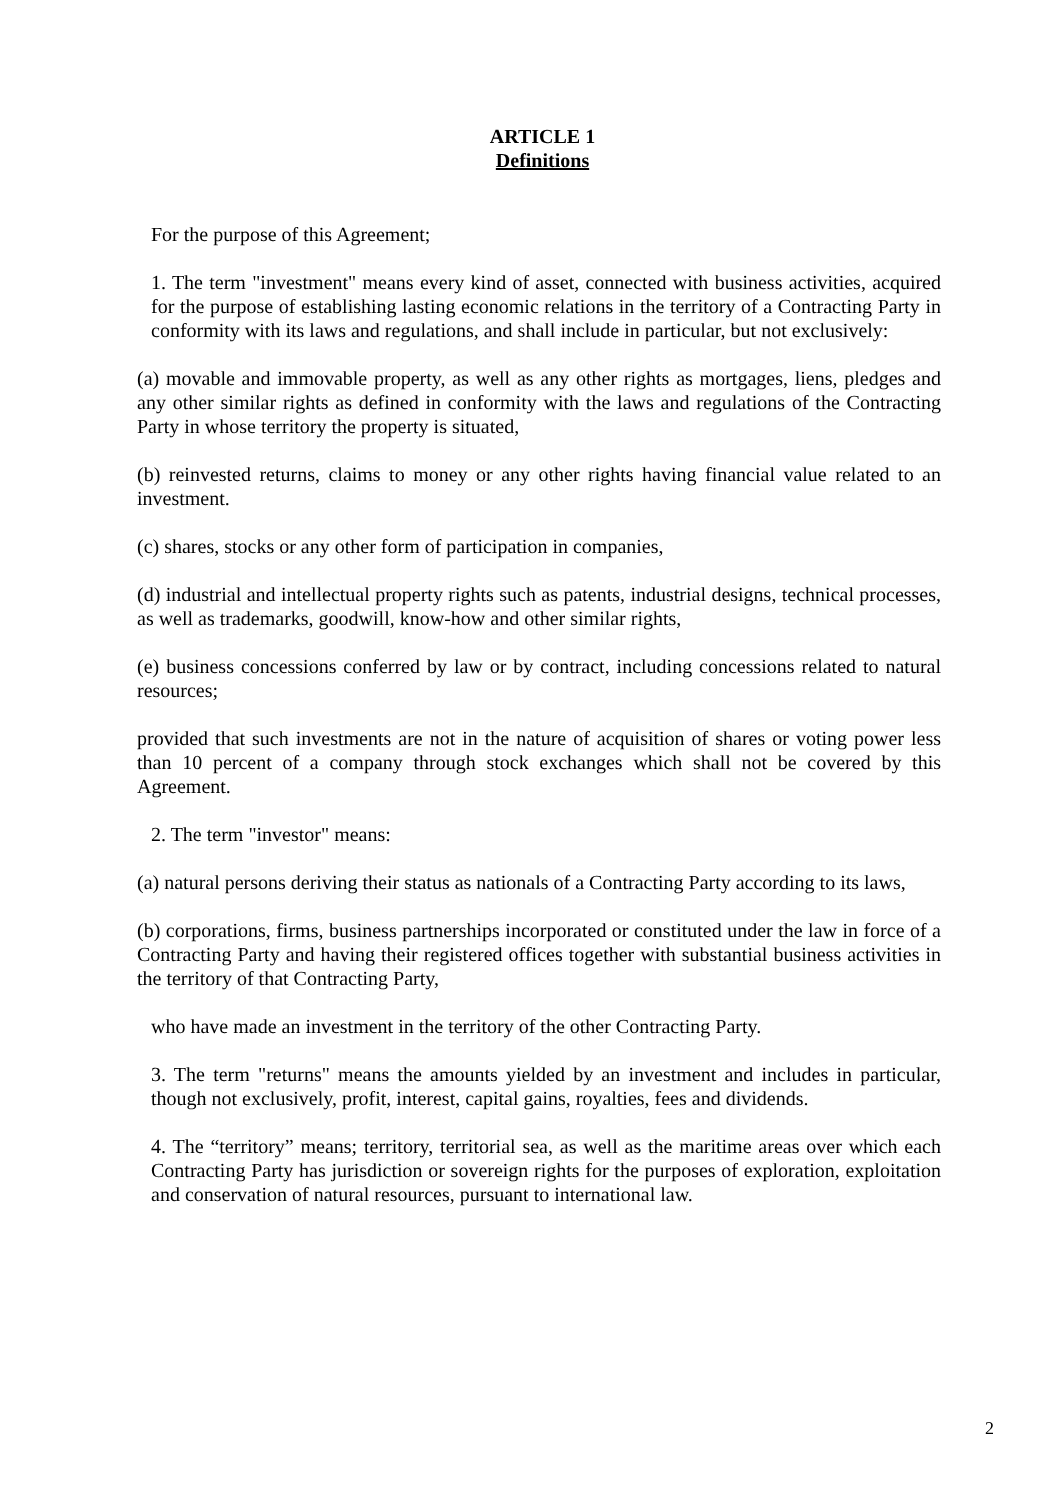ARTICLE 1
Definitions
For the purpose of this Agreement;
1. The term "investment" means every kind of asset, connected with business activities, acquired for the purpose of establishing lasting economic relations in the territory of a Contracting Party in conformity with its laws and regulations, and shall include in particular, but not exclusively:
(a) movable and immovable property, as well as any other rights as mortgages, liens, pledges and any other similar rights as defined in conformity with the laws and regulations of the Contracting Party in whose territory the property is situated,
(b) reinvested returns, claims to money or any other rights having financial value related to an investment.
(c) shares, stocks or any other form of participation in companies,
(d) industrial and intellectual property rights such as patents, industrial designs, technical processes, as well as trademarks, goodwill, know-how and other similar rights,
(e) business concessions conferred by law or by contract, including concessions related to natural resources;
provided that such investments are not in the nature of acquisition of shares or voting power less than 10 percent of a company through stock exchanges which shall not be covered by this Agreement.
2. The term "investor" means:
(a) natural persons deriving their status as nationals of a Contracting Party according to its laws,
(b) corporations, firms, business partnerships incorporated or constituted under the law in force of a Contracting Party and having their registered offices together with substantial business activities in the territory of that Contracting Party,
who have made an investment in the territory of the other Contracting Party.
3. The term "returns" means the amounts yielded by an investment and includes in particular, though not exclusively, profit, interest, capital gains, royalties, fees and dividends.
4. The “territory” means; territory, territorial sea, as well as the maritime areas over which each Contracting Party has jurisdiction or sovereign rights for the purposes of exploration, exploitation and conservation of natural resources, pursuant to international law.
2